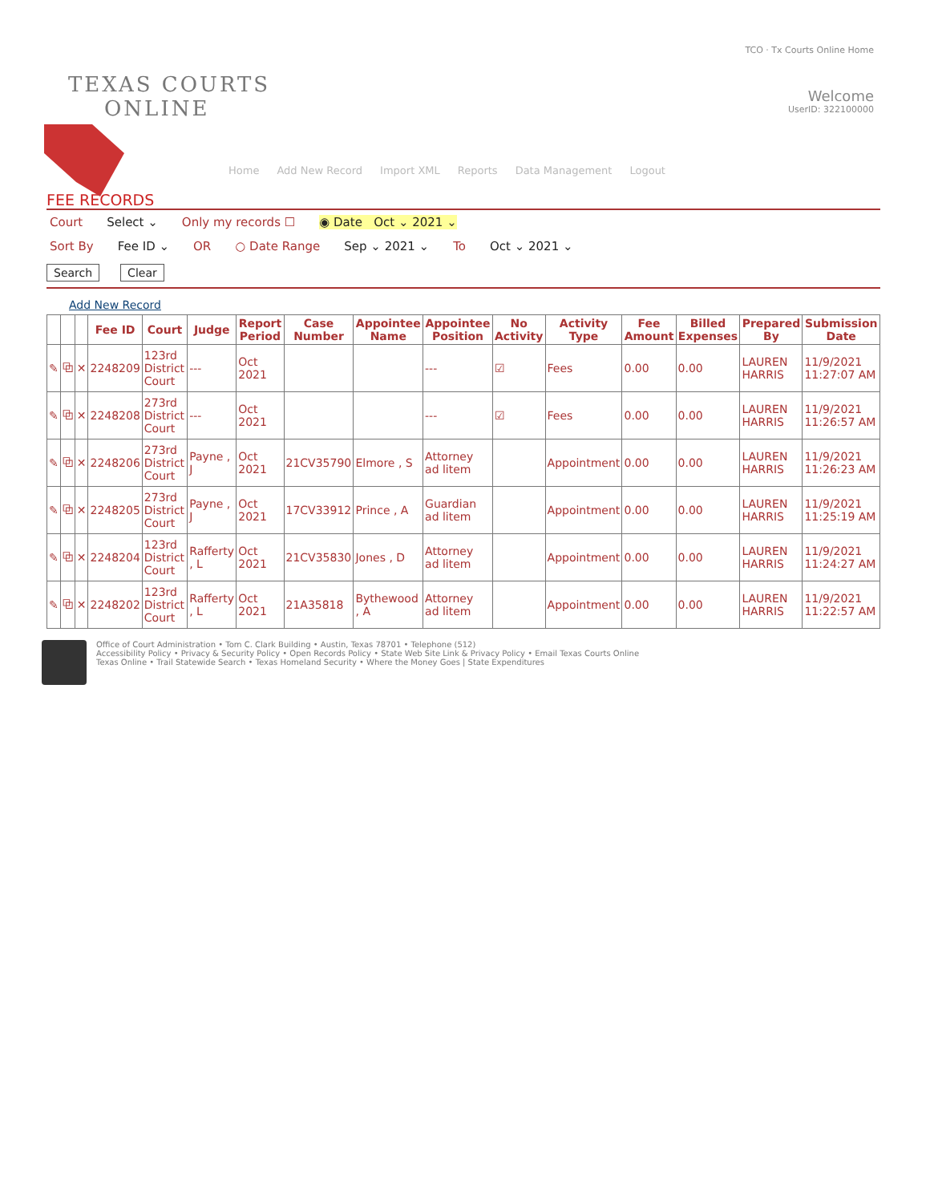TEXAS COURTS
ONLINE
TCO · Tx Courts Online Home
Welcome
UserID: 322100000
Home Add New Record Import XML Reports Data Management Logout
FEE RECORDS
Court Select ⌄ Only my records ☐ ◉ Date Oct ⌄ 2021 ⌄
Sort By Fee ID ⌄ OR ○ Date Range Sep ⌄ 2021 ⌄ To Oct ⌄ 2021 ⌄
Search Clear
Add New Record
| | | | Fee ID | Court | Judge | Report Period | Case Number | Appointee Name | Appointee Position | No Activity | Activity Type | Fee Amount | Billed Expenses | Prepared By | Submission Date |
| --- | --- | --- | --- | --- | --- | --- | --- | --- | --- | --- | --- | --- | --- | --- | --- |
| ✎ | ⧉ | ✕ | 2248209 | 123rd District Court | --- | Oct 2021 | | | --- | ☑ | Fees | 0.00 | 0.00 | LAUREN HARRIS | 11/9/2021 11:27:07 AM |
| ✎ | ⧉ | ✕ | 2248208 | 273rd District Court | --- | Oct 2021 | | | --- | ☑ | Fees | 0.00 | 0.00 | LAUREN HARRIS | 11/9/2021 11:26:57 AM |
| ✎ | ⧉ | ✕ | 2248206 | 273rd District Court | Payne , J | Oct 2021 | 21CV35790 | Elmore , S | Attorney ad litem | | Appointment | 0.00 | 0.00 | LAUREN HARRIS | 11/9/2021 11:26:23 AM |
| ✎ | ⧉ | ✕ | 2248205 | 273rd District Court | Payne , J | Oct 2021 | 17CV33912 | Prince , A | Guardian ad litem | | Appointment | 0.00 | 0.00 | LAUREN HARRIS | 11/9/2021 11:25:19 AM |
| ✎ | ⧉ | ✕ | 2248204 | 123rd District Court | Rafferty , L | Oct 2021 | 21CV35830 | Jones , D | Attorney ad litem | | Appointment | 0.00 | 0.00 | LAUREN HARRIS | 11/9/2021 11:24:27 AM |
| ✎ | ⧉ | ✕ | 2248202 | 123rd District Court | Rafferty , L | Oct 2021 | 21A35818 | Bythewood , A | Attorney ad litem | | Appointment | 0.00 | 0.00 | LAUREN HARRIS | 11/9/2021 11:22:57 AM |
Office of Court Administration • Tom C. Clark Building • Austin, Texas 78701 • Telephone (512)
Accessibility Policy • Privacy & Security Policy • Open Records Policy • State Web Site Link & Privacy Policy • Email Texas Courts Online
Texas Online • Trail Statewide Search • Texas Homeland Security • Where the Money Goes | State Expenditures